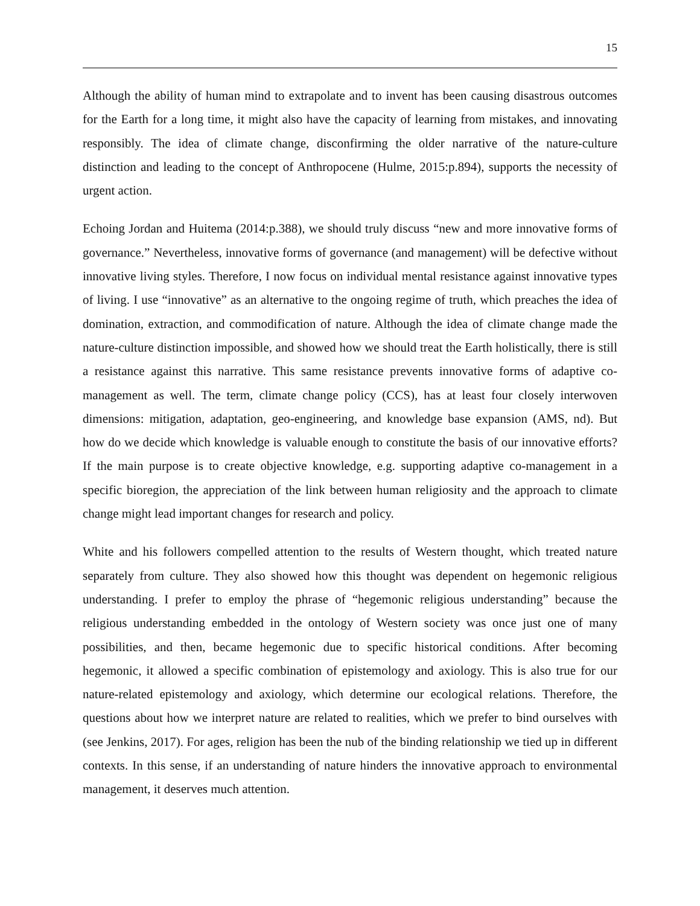15
Although the ability of human mind to extrapolate and to invent has been causing disastrous outcomes for the Earth for a long time, it might also have the capacity of learning from mistakes, and innovating responsibly. The idea of climate change, disconfirming the older narrative of the nature-culture distinction and leading to the concept of Anthropocene (Hulme, 2015:p.894), supports the necessity of urgent action.
Echoing Jordan and Huitema (2014:p.388), we should truly discuss “new and more innovative forms of governance.” Nevertheless, innovative forms of governance (and management) will be defective without innovative living styles. Therefore, I now focus on individual mental resistance against innovative types of living. I use “innovative” as an alternative to the ongoing regime of truth, which preaches the idea of domination, extraction, and commodification of nature. Although the idea of climate change made the nature-culture distinction impossible, and showed how we should treat the Earth holistically, there is still a resistance against this narrative. This same resistance prevents innovative forms of adaptive co-management as well. The term, climate change policy (CCS), has at least four closely interwoven dimensions: mitigation, adaptation, geo-engineering, and knowledge base expansion (AMS, nd). But how do we decide which knowledge is valuable enough to constitute the basis of our innovative efforts? If the main purpose is to create objective knowledge, e.g. supporting adaptive co-management in a specific bioregion, the appreciation of the link between human religiosity and the approach to climate change might lead important changes for research and policy.
White and his followers compelled attention to the results of Western thought, which treated nature separately from culture. They also showed how this thought was dependent on hegemonic religious understanding. I prefer to employ the phrase of “hegemonic religious understanding” because the religious understanding embedded in the ontology of Western society was once just one of many possibilities, and then, became hegemonic due to specific historical conditions. After becoming hegemonic, it allowed a specific combination of epistemology and axiology. This is also true for our nature-related epistemology and axiology, which determine our ecological relations. Therefore, the questions about how we interpret nature are related to realities, which we prefer to bind ourselves with (see Jenkins, 2017). For ages, religion has been the nub of the binding relationship we tied up in different contexts. In this sense, if an understanding of nature hinders the innovative approach to environmental management, it deserves much attention.